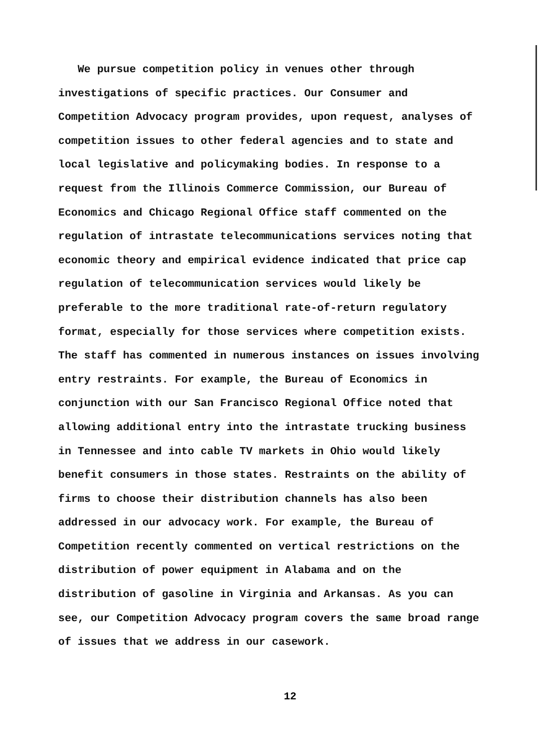We pursue competition policy in venues other through
investigations of specific practices. Our Consumer and
Competition Advocacy program provides, upon request, analyses of
competition issues to other federal agencies and to state and
local legislative and policymaking bodies. In response to a
request from the Illinois Commerce Commission, our Bureau of
Economics and Chicago Regional Office staff commented on the
regulation of intrastate telecommunications services noting that
economic theory and empirical evidence indicated that price cap
regulation of telecommunication services would likely be
preferable to the more traditional rate-of-return regulatory
format, especially for those services where competition exists.
The staff has commented in numerous instances on issues involving
entry restraints. For example, the Bureau of Economics in
conjunction with our San Francisco Regional Office noted that
allowing additional entry into the intrastate trucking business
in Tennessee and into cable TV markets in Ohio would likely
benefit consumers in those states. Restraints on the ability of
firms to choose their distribution channels has also been
addressed in our advocacy work. For example, the Bureau of
Competition recently commented on vertical restrictions on the
distribution of power equipment in Alabama and on the
distribution of gasoline in Virginia and Arkansas. As you can
see, our Competition Advocacy program covers the same broad range
of issues that we address in our casework.
12